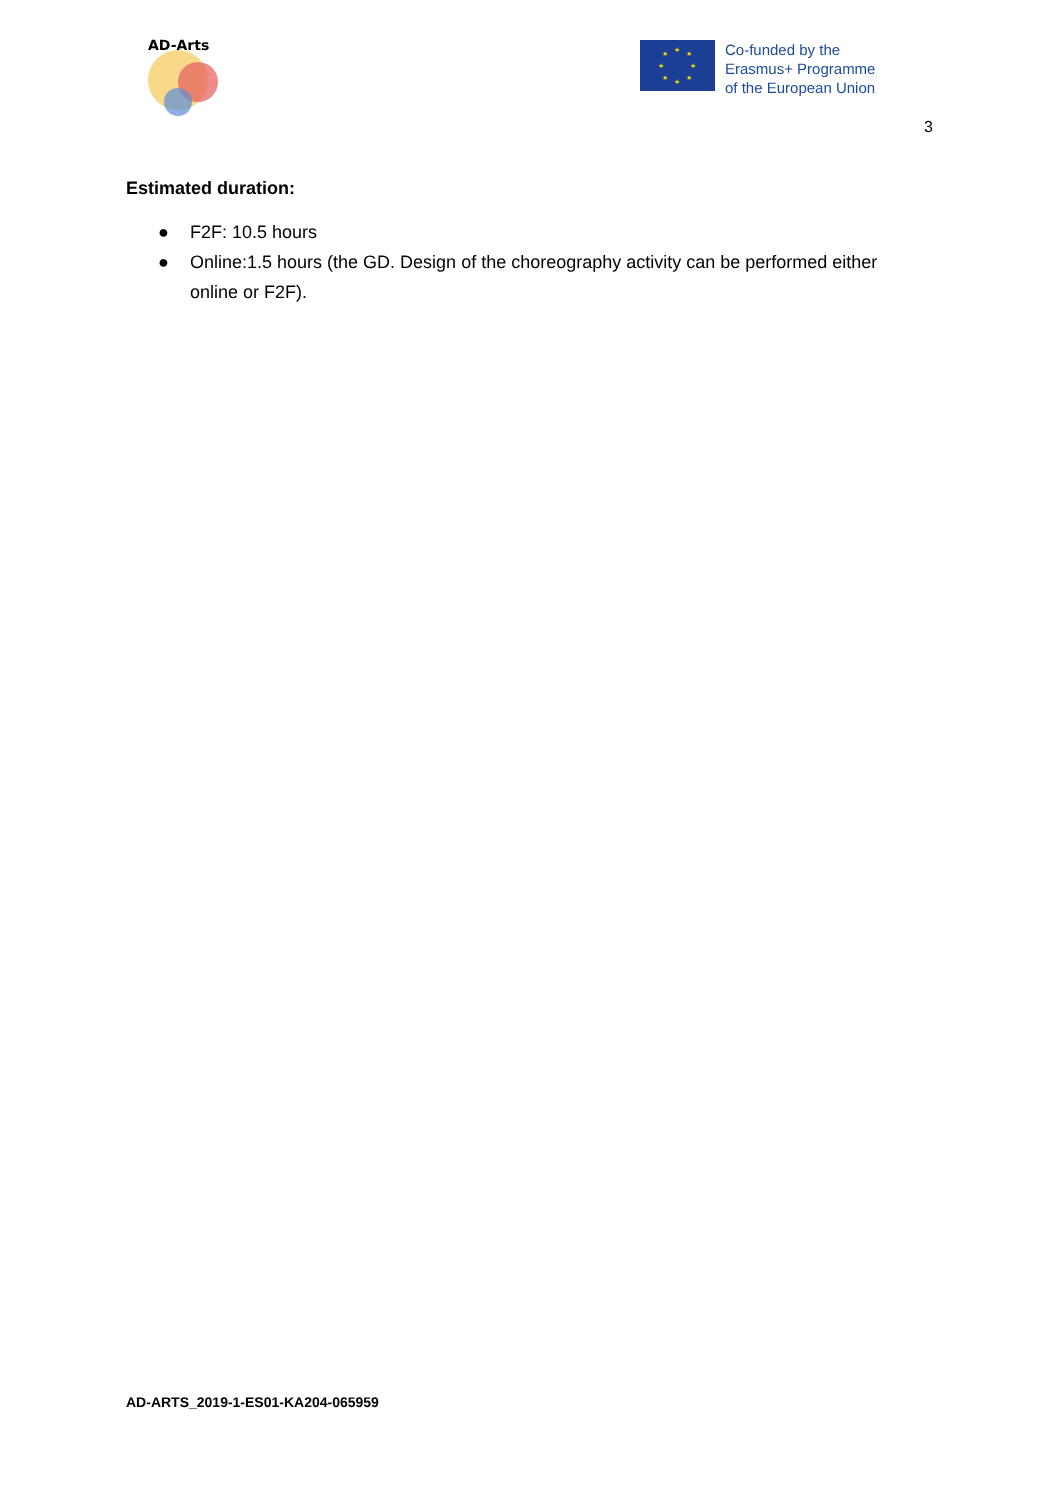AD-Arts
★
★
★
★
★
★
★
★
Co-funded by the
Erasmus+ Programme
of the European Union
3
Estimated duration:
● F2F: 10.5 hours
● Online:1.5 hours (the GD. Design of the choreography activity can be performed either online or F2F).
AD-ARTS_2019-1-ES01-KA204-065959